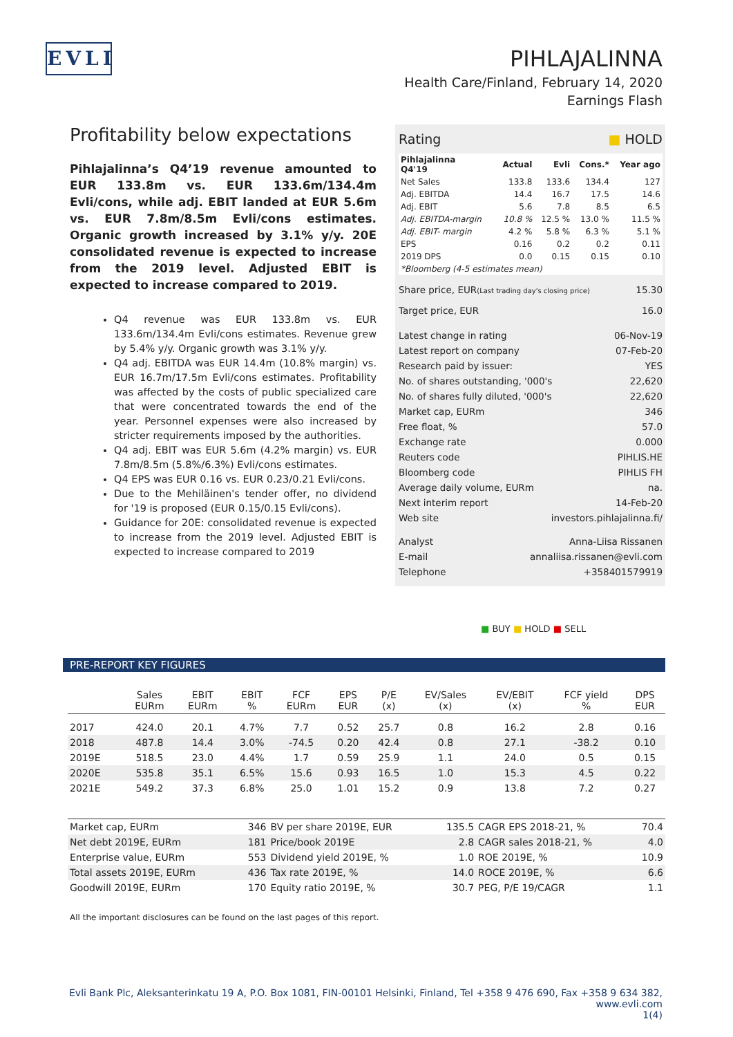EVLI
PIHLAJALINNA
Health Care/Finland, February 14, 2020
Earnings Flash
Profitability below expectations
Pihlajalinna’s Q4’19 revenue amounted to EUR 133.8m vs. EUR 133.6m/134.4m Evli/cons, while adj. EBIT landed at EUR 5.6m vs. EUR 7.8m/8.5m Evli/cons estimates. Organic growth increased by 3.1% y/y. 20E consolidated revenue is expected to increase from the 2019 level. Adjusted EBIT is expected to increase compared to 2019.
Q4 revenue was EUR 133.8m vs. EUR 133.6m/134.4m Evli/cons estimates. Revenue grew by 5.4% y/y. Organic growth was 3.1% y/y.
Q4 adj. EBITDA was EUR 14.4m (10.8% margin) vs. EUR 16.7m/17.5m Evli/cons estimates. Profitability was affected by the costs of public specialized care that were concentrated towards the end of the year. Personnel expenses were also increased by stricter requirements imposed by the authorities.
Q4 adj. EBIT was EUR 5.6m (4.2% margin) vs. EUR 7.8m/8.5m (5.8%/6.3%) Evli/cons estimates.
Q4 EPS was EUR 0.16 vs. EUR 0.23/0.21 Evli/cons.
Due to the Mehiläinen's tender offer, no dividend for '19 is proposed (EUR 0.15/0.15 Evli/cons).
Guidance for 20E: consolidated revenue is expected to increase from the 2019 level. Adjusted EBIT is expected to increase compared to 2019
Rating ■ HOLD
| Pihlajalinna Q4'19 | Actual | Evli | Cons.* | Year ago |
| --- | --- | --- | --- | --- |
| Net Sales | 133.8 | 133.6 | 134.4 | 127 |
| Adj. EBITDA | 14.4 | 16.7 | 17.5 | 14.6 |
| Adj. EBIT | 5.6 | 7.8 | 8.5 | 6.5 |
| Adj. EBITDA-margin | 10.8 % | 12.5 % | 13.0 % | 11.5 % |
| Adj. EBIT- margin | 4.2 % | 5.8 % | 6.3 % | 5.1 % |
| EPS | 0.16 | 0.2 | 0.2 | 0.11 |
| 2019 DPS | 0.0 | 0.15 | 0.15 | 0.10 |
| *Bloomberg (4-5 estimates mean) | | | | |
Share price, EUR(Last trading day's closing price) 15.30
Target price, EUR 16.0
Latest change in rating 06-Nov-19
Latest report on company 07-Feb-20
Research paid by issuer: YES
No. of shares outstanding, '000's 22,620
No. of shares fully diluted, '000's 22,620
Market cap, EURm 346
Free float, % 57.0
Exchange rate 0.000
Reuters code PIHLIS.HE
Bloomberg code PIHLIS FH
Average daily volume, EURm na.
Next interim report 14-Feb-20
Web site investors.pihlajalinna.fi/
Analyst Anna-Liisa Rissanen
E-mail annaliisa.rissanen@evli.com
Telephone +358401579919
■ BUY ■ HOLD ■ SELL
PRE-REPORT KEY FIGURES
| | Sales EURm | EBIT EURm | EBIT % | FCF EURm | EPS EUR | P/E (x) | EV/Sales (x) | EV/EBIT (x) | FCF yield % | DPS EUR |
| --- | --- | --- | --- | --- | --- | --- | --- | --- | --- | --- |
| 2017 | 424.0 | 20.1 | 4.7% | 7.7 | 0.52 | 25.7 | 0.8 | 16.2 | 2.8 | 0.16 |
| 2018 | 487.8 | 14.4 | 3.0% | -74.5 | 0.20 | 42.4 | 0.8 | 27.1 | -38.2 | 0.10 |
| 2019E | 518.5 | 23.0 | 4.4% | 1.7 | 0.59 | 25.9 | 1.1 | 24.0 | 0.5 | 0.15 |
| 2020E | 535.8 | 35.1 | 6.5% | 15.6 | 0.93 | 16.5 | 1.0 | 15.3 | 4.5 | 0.22 |
| 2021E | 549.2 | 37.3 | 6.8% | 25.0 | 1.01 | 15.2 | 0.9 | 13.8 | 7.2 | 0.27 |
| Market cap, EURm | 346 | BV per share 2019E, EUR | 135.5 | CAGR EPS 2018-21, % | 70.4 |
| Net debt 2019E, EURm | 181 | Price/book 2019E | 2.8 | CAGR sales 2018-21, % | 4.0 |
| Enterprise value, EURm | 553 | Dividend yield 2019E, % | 1.0 | ROE 2019E, % | 10.9 |
| Total assets 2019E, EURm | 436 | Tax rate 2019E, % | 14.0 | ROCE 2019E, % | 6.6 |
| Goodwill 2019E, EURm | 170 | Equity ratio 2019E, % | 30.7 | PEG, P/E 19/CAGR | 1.1 |
All the important disclosures can be found on the last pages of this report.
Evli Bank Plc, Aleksanterinkatu 19 A, P.O. Box 1081, FIN-00101 Helsinki, Finland, Tel +358 9 476 690, Fax +358 9 634 382, www.evli.com
1(4)